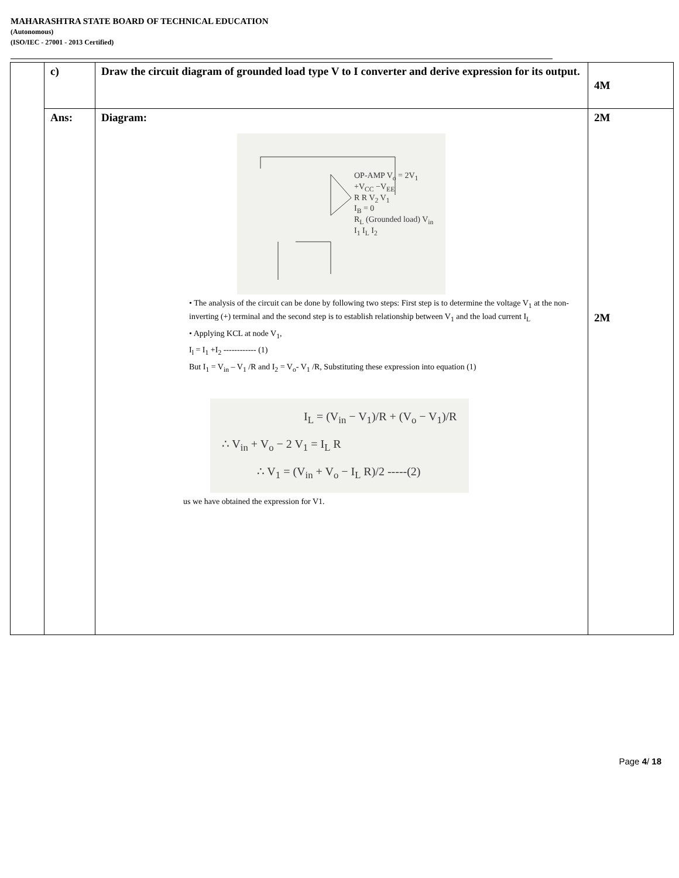MAHARASHTRA STATE BOARD OF TECHNICAL EDUCATION
(Autonomous)
(ISO/IEC - 27001 - 2013 Certified)
| | c) | Draw the circuit diagram of grounded load type V to I converter and derive expression for its output. | 4M |
| | Ans: | Diagram: OP-AMP V<sub>o</sub> = 2V<sub>1</sub> +V<sub>CC</sub> −V<sub>EE</sub> R R V<sub>2</sub> V<sub>1</sub> I<sub>B</sub> = 0 R<sub>L</sub> (Grounded load) V<sub>in</sub> I<sub>1</sub> I<sub>L</sub> I<sub>2</sub> • The analysis of the circuit can be done by following two steps: First step is to determine the voltage V<sub>1</sub> at the non- inverting (+) terminal and the second step is to establish relationship between V<sub>1</sub> and the load current I<sub>L</sub> • Applying KCL at node V<sub>1</sub>, I<sub>l</sub> = I<sub>1</sub> +I<sub>2</sub> ------------ (1) But I<sub>1</sub> = V<sub>in</sub> – V<sub>1</sub> /R and I<sub>2</sub> = V<sub>o</sub>- V<sub>1</sub> /R, Substituting these expression into equation (1) I<sub>L</sub> = (V<sub>in</sub> − V<sub>1</sub>)/R + (V<sub>o</sub> − V<sub>1</sub>)/R ∴ V<sub>in</sub> + V<sub>o</sub> − 2 V<sub>1</sub> = I<sub>L</sub> R ∴ V<sub>1</sub> = (V<sub>in</sub> + V<sub>o</sub> − I<sub>L</sub> R)/2 -----(2) us we have obtained the expression for V1. | 2M 2M |
Page 4/ 18